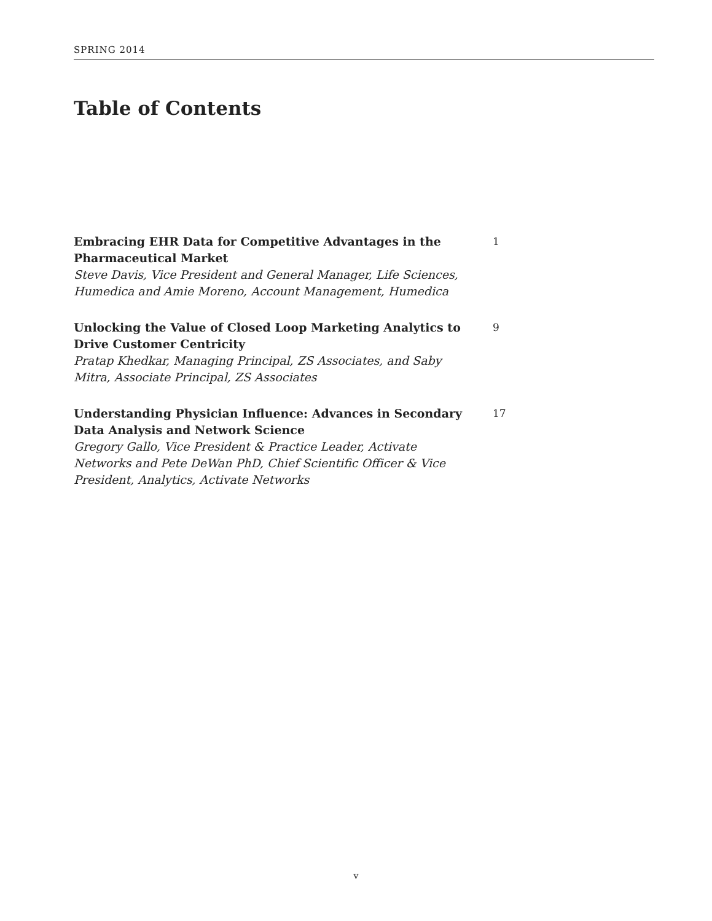SPRING 2014
Table of Contents
Embracing EHR Data for Competitive Advantages in the Pharmaceutical Market
Steve Davis, Vice President and General Manager, Life Sciences, Humedica and Amie Moreno, Account Management, Humedica
1
Unlocking the Value of Closed Loop Marketing Analytics to Drive Customer Centricity
Pratap Khedkar, Managing Principal, ZS Associates, and Saby Mitra, Associate Principal, ZS Associates
9
Understanding Physician Influence: Advances in Secondary Data Analysis and Network Science
Gregory Gallo, Vice President & Practice Leader, Activate Networks and Pete DeWan PhD, Chief Scientific Officer & Vice President, Analytics, Activate Networks
17
v